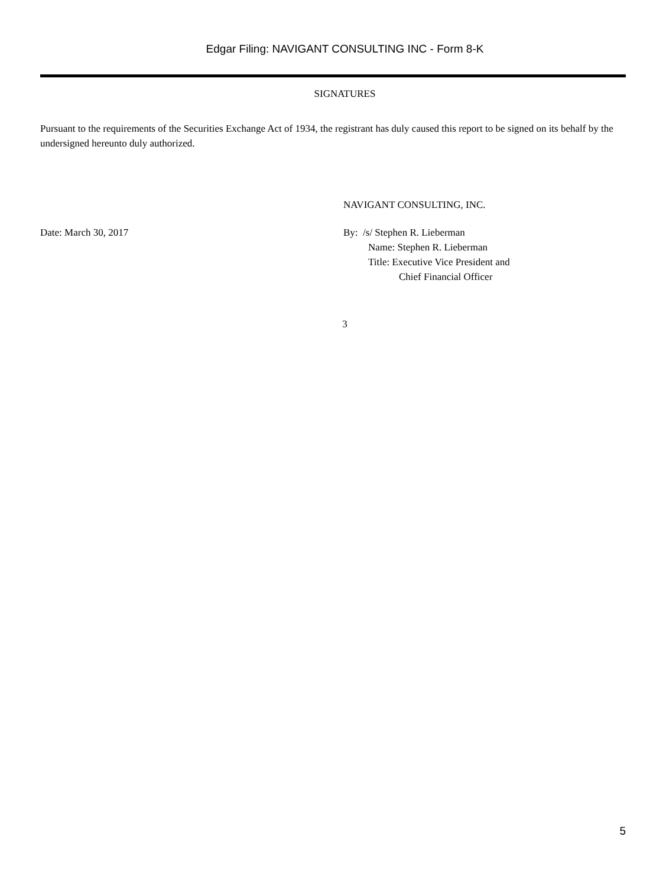Edgar Filing: NAVIGANT CONSULTING INC - Form 8-K
SIGNATURES
Pursuant to the requirements of the Securities Exchange Act of 1934, the registrant has duly caused this report to be signed on its behalf by the undersigned hereunto duly authorized.
NAVIGANT CONSULTING, INC.
Date: March 30, 2017 By: /s/ Stephen R. Lieberman
Name: Stephen R. Lieberman
Title: Executive Vice President and
Chief Financial Officer
3
5